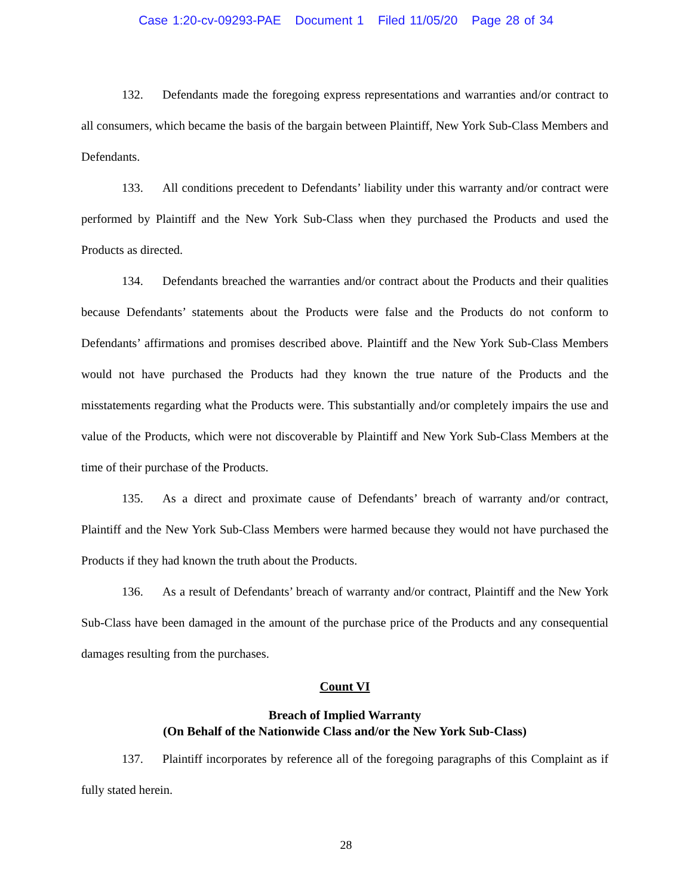Case 1:20-cv-09293-PAE Document 1 Filed 11/05/20 Page 28 of 34
132. Defendants made the foregoing express representations and warranties and/or contract to all consumers, which became the basis of the bargain between Plaintiff, New York Sub-Class Members and Defendants.
133. All conditions precedent to Defendants’ liability under this warranty and/or contract were performed by Plaintiff and the New York Sub-Class when they purchased the Products and used the Products as directed.
134. Defendants breached the warranties and/or contract about the Products and their qualities because Defendants’ statements about the Products were false and the Products do not conform to Defendants’ affirmations and promises described above. Plaintiff and the New York Sub-Class Members would not have purchased the Products had they known the true nature of the Products and the misstatements regarding what the Products were. This substantially and/or completely impairs the use and value of the Products, which were not discoverable by Plaintiff and New York Sub-Class Members at the time of their purchase of the Products.
135. As a direct and proximate cause of Defendants’ breach of warranty and/or contract, Plaintiff and the New York Sub-Class Members were harmed because they would not have purchased the Products if they had known the truth about the Products.
136. As a result of Defendants’ breach of warranty and/or contract, Plaintiff and the New York Sub-Class have been damaged in the amount of the purchase price of the Products and any consequential damages resulting from the purchases.
Count VI
Breach of Implied Warranty
(On Behalf of the Nationwide Class and/or the New York Sub-Class)
137. Plaintiff incorporates by reference all of the foregoing paragraphs of this Complaint as if fully stated herein.
28